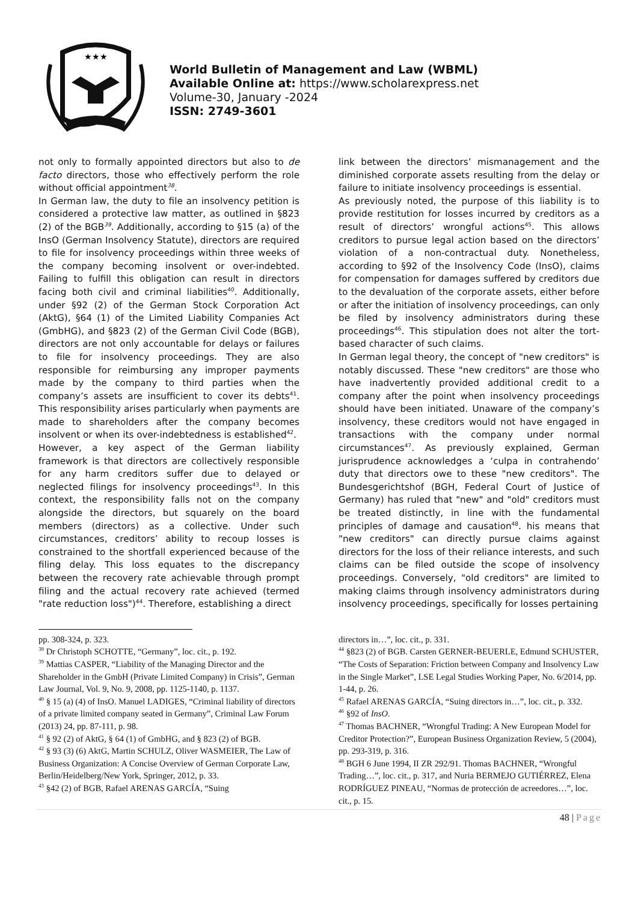★★★
World Bulletin of Management and Law (WBML)
Available Online at: https://www.scholarexpress.net
Volume-30, January -2024
ISSN: 2749-3601
not only to formally appointed directors but also to de facto directors, those who effectively perform the role without official appointment<sup>38</sup>.
In German law, the duty to file an insolvency petition is considered a protective law matter, as outlined in §823 (2) of the BGB<sup>39</sup>. Additionally, according to §15 (a) of the InsO (German Insolvency Statute), directors are required to file for insolvency proceedings within three weeks of the company becoming insolvent or over-indebted. Failing to fulfill this obligation can result in directors facing both civil and criminal liabilities<sup>40</sup>. Additionally, under §92 (2) of the German Stock Corporation Act (AktG), §64 (1) of the Limited Liability Companies Act (GmbHG), and §823 (2) of the German Civil Code (BGB), directors are not only accountable for delays or failures to file for insolvency proceedings. They are also responsible for reimbursing any improper payments made by the company to third parties when the company’s assets are insufficient to cover its debts<sup>41</sup>. This responsibility arises particularly when payments are made to shareholders after the company becomes insolvent or when its over-indebtedness is established<sup>42</sup>.
However, a key aspect of the German liability framework is that directors are collectively responsible for any harm creditors suffer due to delayed or neglected filings for insolvency proceedings<sup>43</sup>. In this context, the responsibility falls not on the company alongside the directors, but squarely on the board members (directors) as a collective. Under such circumstances, creditors’ ability to recoup losses is constrained to the shortfall experienced because of the filing delay. This loss equates to the discrepancy between the recovery rate achievable through prompt filing and the actual recovery rate achieved (termed "rate reduction loss")<sup>44</sup>. Therefore, establishing a direct
link between the directors’ mismanagement and the diminished corporate assets resulting from the delay or failure to initiate insolvency proceedings is essential.
As previously noted, the purpose of this liability is to provide restitution for losses incurred by creditors as a result of directors’ wrongful actions<sup>45</sup>. This allows creditors to pursue legal action based on the directors’ violation of a non-contractual duty. Nonetheless, according to §92 of the Insolvency Code (InsO), claims for compensation for damages suffered by creditors due to the devaluation of the corporate assets, either before or after the initiation of insolvency proceedings, can only be filed by insolvency administrators during these proceedings<sup>46</sup>. This stipulation does not alter the tort-based character of such claims.
In German legal theory, the concept of "new creditors" is notably discussed. These "new creditors" are those who have inadvertently provided additional credit to a company after the point when insolvency proceedings should have been initiated. Unaware of the company’s insolvency, these creditors would not have engaged in transactions with the company under normal circumstances<sup>47</sup>. As previously explained, German jurisprudence acknowledges a ‘culpa in contrahendo’ duty that directors owe to these "new creditors". The Bundesgerichtshof (BGH, Federal Court of Justice of Germany) has ruled that "new" and "old" creditors must be treated distinctly, in line with the fundamental principles of damage and causation<sup>48</sup>. his means that "new creditors" can directly pursue claims against directors for the loss of their reliance interests, and such claims can be filed outside the scope of insolvency proceedings. Conversely, "old creditors" are limited to making claims through insolvency administrators during insolvency proceedings, specifically for losses pertaining
pp. 308-324, p. 323.
<sup>38</sup> Dr Christoph SCHOTTE, “Germany”, loc. cit., p. 192.
<sup>39</sup> Mattias CASPER, “Liability of the Managing Director and the Shareholder in the GmbH (Private Limited Company) in Crisis”, German Law Journal, Vol. 9, No. 9, 2008, pp. 1125-1140, p. 1137.
<sup>40</sup> § 15 (a) (4) of InsO. Manuel LADIGES, “Criminal liability of directors of a private limited company seated in Germany”, Criminal Law Forum (2013) 24, pp. 87-111, p. 98.
<sup>41</sup> § 92 (2) of AktG, § 64 (1) of GmbHG, and § 823 (2) of BGB.
<sup>42</sup> § 93 (3) (6) AktG, Martin SCHULZ, Oliver WASMEIER, The Law of Business Organization: A Concise Overview of German Corporate Law, Berlin/Heidelberg/New York, Springer, 2012, p. 33.
<sup>43</sup> §42 (2) of BGB, Rafael ARENAS GARCÍA, “Suing
directors in…”, loc. cit., p. 331.
<sup>44</sup> §823 (2) of BGB. Carsten GERNER-BEUERLE, Edmund SCHUSTER, “The Costs of Separation: Friction between Company and Insolvency Law in the Single Market”, LSE Legal Studies Working Paper, No. 6/2014, pp. 1-44, p. 26.
<sup>45</sup> Rafael ARENAS GARCÍA, “Suing directors in…”, loc. cit., p. 332.
<sup>46</sup> §92 of InsO.
<sup>47</sup> Thomas BACHNER, “Wrongful Trading: A New European Model for Creditor Protection?”, European Business Organization Review, 5 (2004), pp. 293-319, p. 316.
<sup>48</sup> BGH 6 June 1994, II ZR 292/91. Thomas BACHNER, “Wrongful Trading…”, loc. cit., p. 317, and Nuria BERMEJO GUTIÉRREZ, Elena RODRÍGUEZ PINEAU, “Normas de protección de acreedores…”, loc. cit., p. 15.
48 | Page